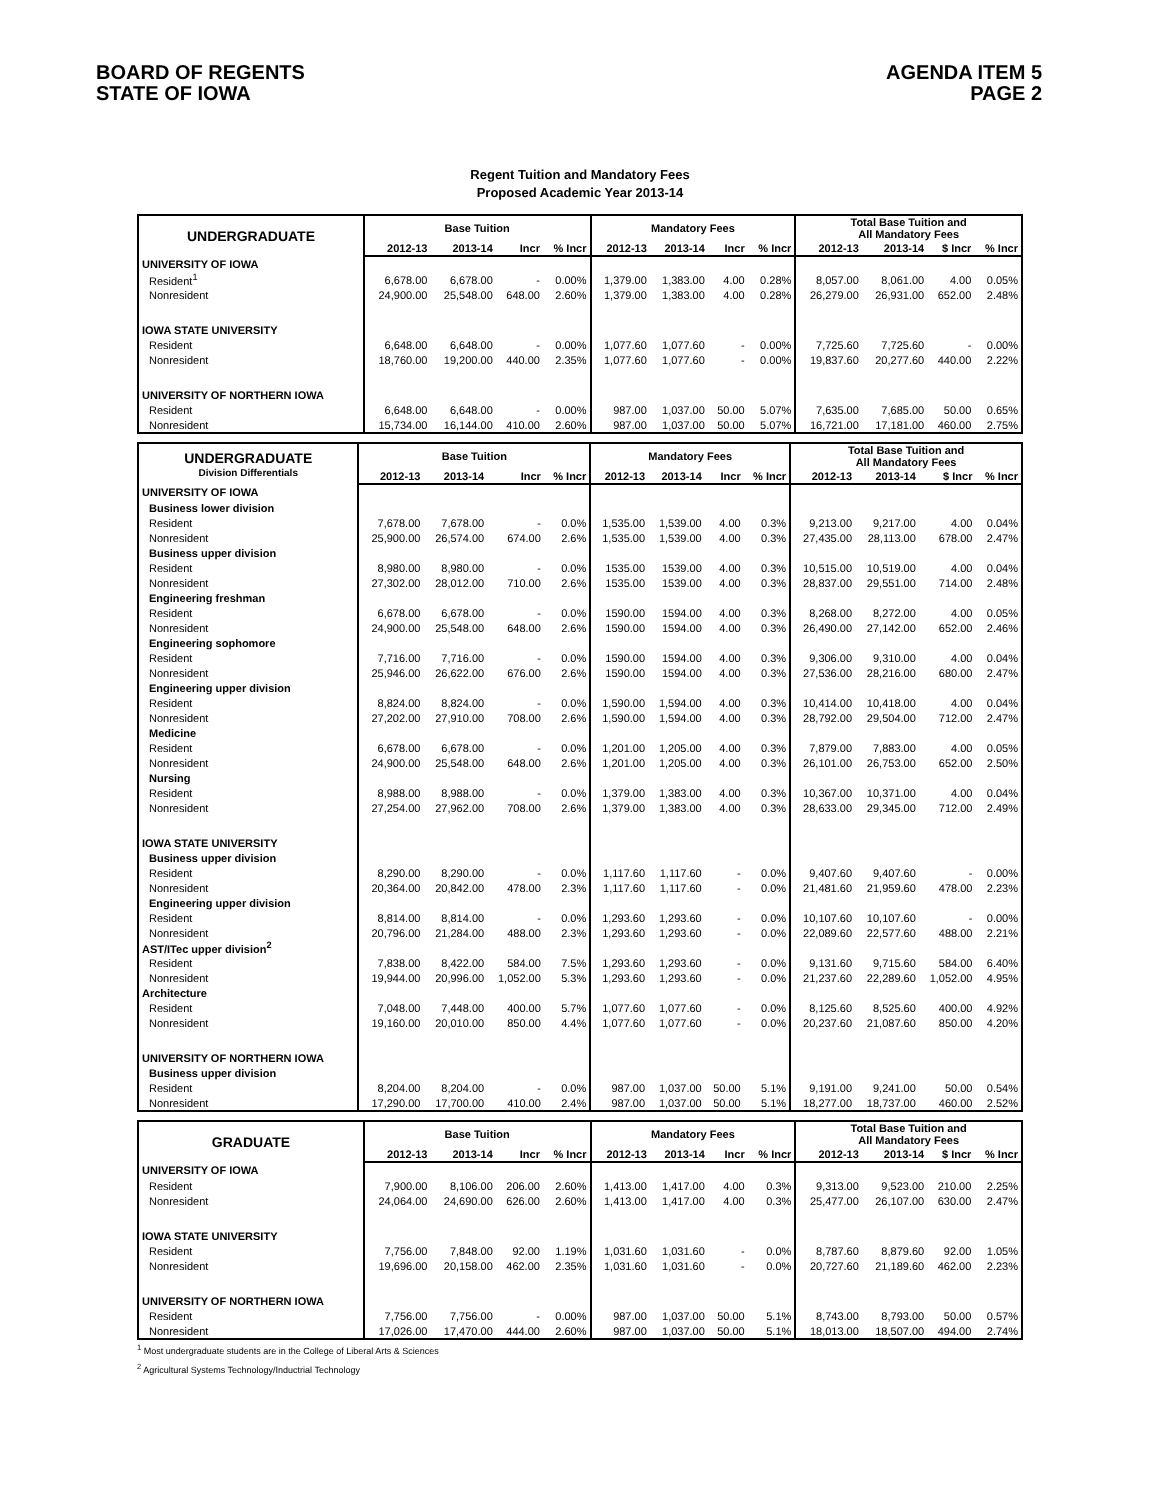BOARD OF REGENTS
STATE OF IOWA
AGENDA ITEM 5
PAGE 2
Regent Tuition and Mandatory Fees
Proposed Academic Year 2013-14
| UNDERGRADUATE | Base Tuition | | | | Mandatory Fees | | | | Total Base Tuition and All Mandatory Fees | | | |
| --- | --- | --- | --- | --- | --- | --- | --- | --- | --- | --- | --- | --- |
| | 2012-13 | 2013-14 | Incr | % Incr | 2012-13 | 2013-14 | Incr | % Incr | 2012-13 | 2013-14 | $ Incr | % Incr |
| UNIVERSITY OF IOWA | | | | | | | | | | | | |
| Resident<sup>1</sup> | 6,678.00 | 6,678.00 | - | 0.00% | 1,379.00 | 1,383.00 | 4.00 | 0.28% | 8,057.00 | 8,061.00 | 4.00 | 0.05% |
| Nonresident | 24,900.00 | 25,548.00 | 648.00 | 2.60% | 1,379.00 | 1,383.00 | 4.00 | 0.28% | 26,279.00 | 26,931.00 | 652.00 | 2.48% |
| IOWA STATE UNIVERSITY | | | | | | | | | | | | |
| Resident | 6,648.00 | 6,648.00 | - | 0.00% | 1,077.60 | 1,077.60 | - | 0.00% | 7,725.60 | 7,725.60 | - | 0.00% |
| Nonresident | 18,760.00 | 19,200.00 | 440.00 | 2.35% | 1,077.60 | 1,077.60 | - | 0.00% | 19,837.60 | 20,277.60 | 440.00 | 2.22% |
| UNIVERSITY OF NORTHERN IOWA | | | | | | | | | | | | |
| Resident | 6,648.00 | 6,648.00 | - | 0.00% | 987.00 | 1,037.00 | 50.00 | 5.07% | 7,635.00 | 7,685.00 | 50.00 | 0.65% |
| Nonresident | 15,734.00 | 16,144.00 | 410.00 | 2.60% | 987.00 | 1,037.00 | 50.00 | 5.07% | 16,721.00 | 17,181.00 | 460.00 | 2.75% |
| UNDERGRADUATE Division Differentials | Base Tuition | | | | Mandatory Fees | | | | Total Base Tuition and All Mandatory Fees | | | |
| --- | --- | --- | --- | --- | --- | --- | --- | --- | --- | --- | --- | --- |
| | 2012-13 | 2013-14 | Incr | % Incr | 2012-13 | 2013-14 | Incr | % Incr | 2012-13 | 2013-14 | $ Incr | % Incr |
| UNIVERSITY OF IOWA | | | | | | | | | | | | |
| Business lower division | | | | | | | | | | | | |
| Resident | 7,678.00 | 7,678.00 | - | 0.0% | 1,535.00 | 1,539.00 | 4.00 | 0.3% | 9,213.00 | 9,217.00 | 4.00 | 0.04% |
| Nonresident | 25,900.00 | 26,574.00 | 674.00 | 2.6% | 1,535.00 | 1,539.00 | 4.00 | 0.3% | 27,435.00 | 28,113.00 | 678.00 | 2.47% |
| Business upper division | | | | | | | | | | | | |
| Resident | 8,980.00 | 8,980.00 | - | 0.0% | 1535.00 | 1539.00 | 4.00 | 0.3% | 10,515.00 | 10,519.00 | 4.00 | 0.04% |
| Nonresident | 27,302.00 | 28,012.00 | 710.00 | 2.6% | 1535.00 | 1539.00 | 4.00 | 0.3% | 28,837.00 | 29,551.00 | 714.00 | 2.48% |
| Engineering freshman | | | | | | | | | | | | |
| Resident | 6,678.00 | 6,678.00 | - | 0.0% | 1590.00 | 1594.00 | 4.00 | 0.3% | 8,268.00 | 8,272.00 | 4.00 | 0.05% |
| Nonresident | 24,900.00 | 25,548.00 | 648.00 | 2.6% | 1590.00 | 1594.00 | 4.00 | 0.3% | 26,490.00 | 27,142.00 | 652.00 | 2.46% |
| Engineering sophomore | | | | | | | | | | | | |
| Resident | 7,716.00 | 7,716.00 | - | 0.0% | 1590.00 | 1594.00 | 4.00 | 0.3% | 9,306.00 | 9,310.00 | 4.00 | 0.04% |
| Nonresident | 25,946.00 | 26,622.00 | 676.00 | 2.6% | 1590.00 | 1594.00 | 4.00 | 0.3% | 27,536.00 | 28,216.00 | 680.00 | 2.47% |
| Engineering upper division | | | | | | | | | | | | |
| Resident | 8,824.00 | 8,824.00 | - | 0.0% | 1,590.00 | 1,594.00 | 4.00 | 0.3% | 10,414.00 | 10,418.00 | 4.00 | 0.04% |
| Nonresident | 27,202.00 | 27,910.00 | 708.00 | 2.6% | 1,590.00 | 1,594.00 | 4.00 | 0.3% | 28,792.00 | 29,504.00 | 712.00 | 2.47% |
| Medicine | | | | | | | | | | | | |
| Resident | 6,678.00 | 6,678.00 | - | 0.0% | 1,201.00 | 1,205.00 | 4.00 | 0.3% | 7,879.00 | 7,883.00 | 4.00 | 0.05% |
| Nonresident | 24,900.00 | 25,548.00 | 648.00 | 2.6% | 1,201.00 | 1,205.00 | 4.00 | 0.3% | 26,101.00 | 26,753.00 | 652.00 | 2.50% |
| Nursing | | | | | | | | | | | | |
| Resident | 8,988.00 | 8,988.00 | - | 0.0% | 1,379.00 | 1,383.00 | 4.00 | 0.3% | 10,367.00 | 10,371.00 | 4.00 | 0.04% |
| Nonresident | 27,254.00 | 27,962.00 | 708.00 | 2.6% | 1,379.00 | 1,383.00 | 4.00 | 0.3% | 28,633.00 | 29,345.00 | 712.00 | 2.49% |
| IOWA STATE UNIVERSITY | | | | | | | | | | | | |
| Business upper division | | | | | | | | | | | | |
| Resident | 8,290.00 | 8,290.00 | - | 0.0% | 1,117.60 | 1,117.60 | - | 0.0% | 9,407.60 | 9,407.60 | - | 0.00% |
| Nonresident | 20,364.00 | 20,842.00 | 478.00 | 2.3% | 1,117.60 | 1,117.60 | - | 0.0% | 21,481.60 | 21,959.60 | 478.00 | 2.23% |
| Engineering upper division | | | | | | | | | | | | |
| Resident | 8,814.00 | 8,814.00 | - | 0.0% | 1,293.60 | 1,293.60 | - | 0.0% | 10,107.60 | 10,107.60 | - | 0.00% |
| Nonresident | 20,796.00 | 21,284.00 | 488.00 | 2.3% | 1,293.60 | 1,293.60 | - | 0.0% | 22,089.60 | 22,577.60 | 488.00 | 2.21% |
| AST/ITec upper division<sup>2</sup> | | | | | | | | | | | | |
| Resident | 7,838.00 | 8,422.00 | 584.00 | 7.5% | 1,293.60 | 1,293.60 | - | 0.0% | 9,131.60 | 9,715.60 | 584.00 | 6.40% |
| Nonresident | 19,944.00 | 20,996.00 | 1,052.00 | 5.3% | 1,293.60 | 1,293.60 | - | 0.0% | 21,237.60 | 22,289.60 | 1,052.00 | 4.95% |
| Architecture | | | | | | | | | | | | |
| Resident | 7,048.00 | 7,448.00 | 400.00 | 5.7% | 1,077.60 | 1,077.60 | - | 0.0% | 8,125.60 | 8,525.60 | 400.00 | 4.92% |
| Nonresident | 19,160.00 | 20,010.00 | 850.00 | 4.4% | 1,077.60 | 1,077.60 | - | 0.0% | 20,237.60 | 21,087.60 | 850.00 | 4.20% |
| UNIVERSITY OF NORTHERN IOWA | | | | | | | | | | | | |
| Business upper division | | | | | | | | | | | | |
| Resident | 8,204.00 | 8,204.00 | - | 0.0% | 987.00 | 1,037.00 | 50.00 | 5.1% | 9,191.00 | 9,241.00 | 50.00 | 0.54% |
| Nonresident | 17,290.00 | 17,700.00 | 410.00 | 2.4% | 987.00 | 1,037.00 | 50.00 | 5.1% | 18,277.00 | 18,737.00 | 460.00 | 2.52% |
| GRADUATE | Base Tuition | | | | Mandatory Fees | | | | Total Base Tuition and All Mandatory Fees | | | |
| --- | --- | --- | --- | --- | --- | --- | --- | --- | --- | --- | --- | --- |
| | 2012-13 | 2013-14 | Incr | % Incr | 2012-13 | 2013-14 | Incr | % Incr | 2012-13 | 2013-14 | $ Incr | % Incr |
| UNIVERSITY OF IOWA | | | | | | | | | | | | |
| Resident | 7,900.00 | 8,106.00 | 206.00 | 2.60% | 1,413.00 | 1,417.00 | 4.00 | 0.3% | 9,313.00 | 9,523.00 | 210.00 | 2.25% |
| Nonresident | 24,064.00 | 24,690.00 | 626.00 | 2.60% | 1,413.00 | 1,417.00 | 4.00 | 0.3% | 25,477.00 | 26,107.00 | 630.00 | 2.47% |
| IOWA STATE UNIVERSITY | | | | | | | | | | | | |
| Resident | 7,756.00 | 7,848.00 | 92.00 | 1.19% | 1,031.60 | 1,031.60 | - | 0.0% | 8,787.60 | 8,879.60 | 92.00 | 1.05% |
| Nonresident | 19,696.00 | 20,158.00 | 462.00 | 2.35% | 1,031.60 | 1,031.60 | - | 0.0% | 20,727.60 | 21,189.60 | 462.00 | 2.23% |
| UNIVERSITY OF NORTHERN IOWA | | | | | | | | | | | | |
| Resident | 7,756.00 | 7,756.00 | - | 0.00% | 987.00 | 1,037.00 | 50.00 | 5.1% | 8,743.00 | 8,793.00 | 50.00 | 0.57% |
| Nonresident | 17,026.00 | 17,470.00 | 444.00 | 2.60% | 987.00 | 1,037.00 | 50.00 | 5.1% | 18,013.00 | 18,507.00 | 494.00 | 2.74% |
<sup>1</sup> Most undergraduate students are in the College of Liberal Arts & Sciences
<sup>2</sup> Agricultural Systems Technology/Inductrial Technology